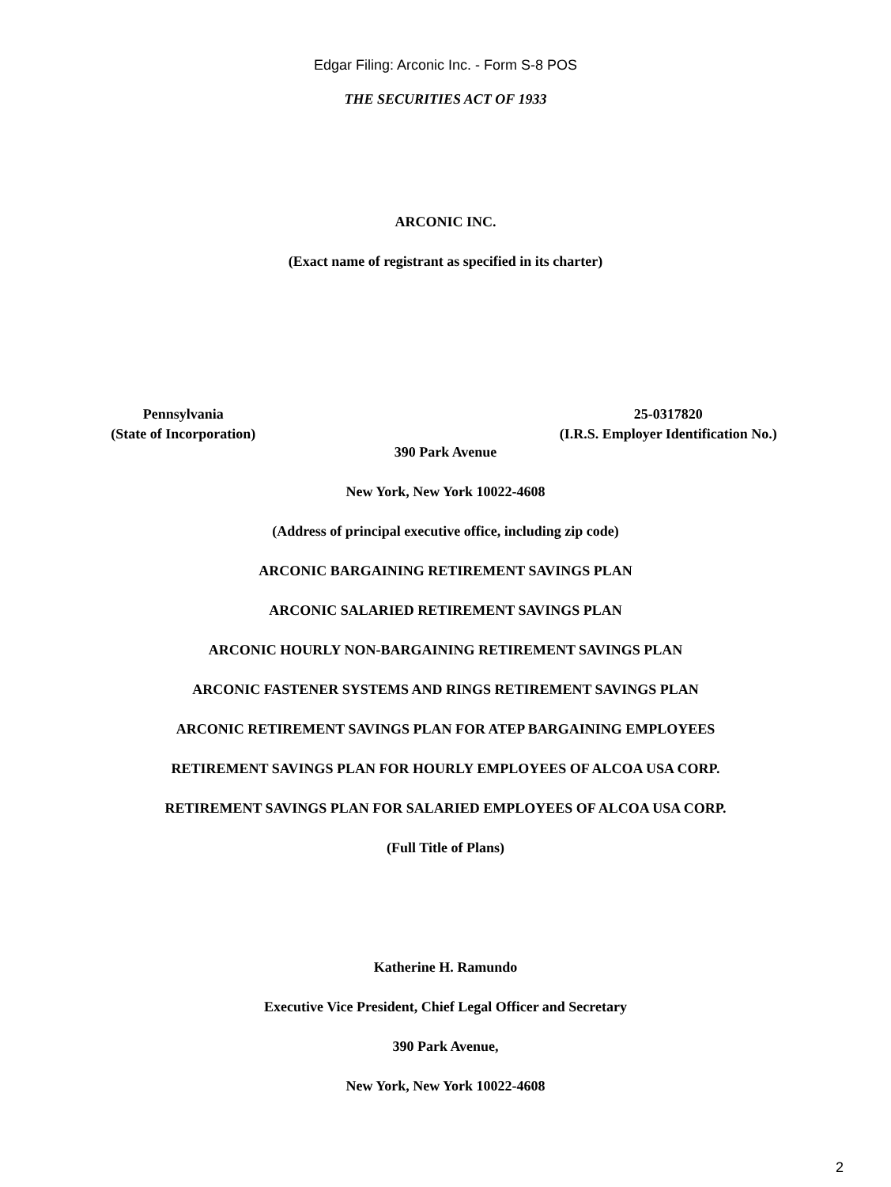Edgar Filing: Arconic Inc. - Form S-8 POS
THE SECURITIES ACT OF 1933
ARCONIC INC.
(Exact name of registrant as specified in its charter)
Pennsylvania
(State of Incorporation)
25-0317820
(I.R.S. Employer Identification No.)
390 Park Avenue
New York, New York 10022-4608
(Address of principal executive office, including zip code)
ARCONIC BARGAINING RETIREMENT SAVINGS PLAN
ARCONIC SALARIED RETIREMENT SAVINGS PLAN
ARCONIC HOURLY NON-BARGAINING RETIREMENT SAVINGS PLAN
ARCONIC FASTENER SYSTEMS AND RINGS RETIREMENT SAVINGS PLAN
ARCONIC RETIREMENT SAVINGS PLAN FOR ATEP BARGAINING EMPLOYEES
RETIREMENT SAVINGS PLAN FOR HOURLY EMPLOYEES OF ALCOA USA CORP.
RETIREMENT SAVINGS PLAN FOR SALARIED EMPLOYEES OF ALCOA USA CORP.
(Full Title of Plans)
Katherine H. Ramundo
Executive Vice President, Chief Legal Officer and Secretary
390 Park Avenue,
New York, New York 10022-4608
2